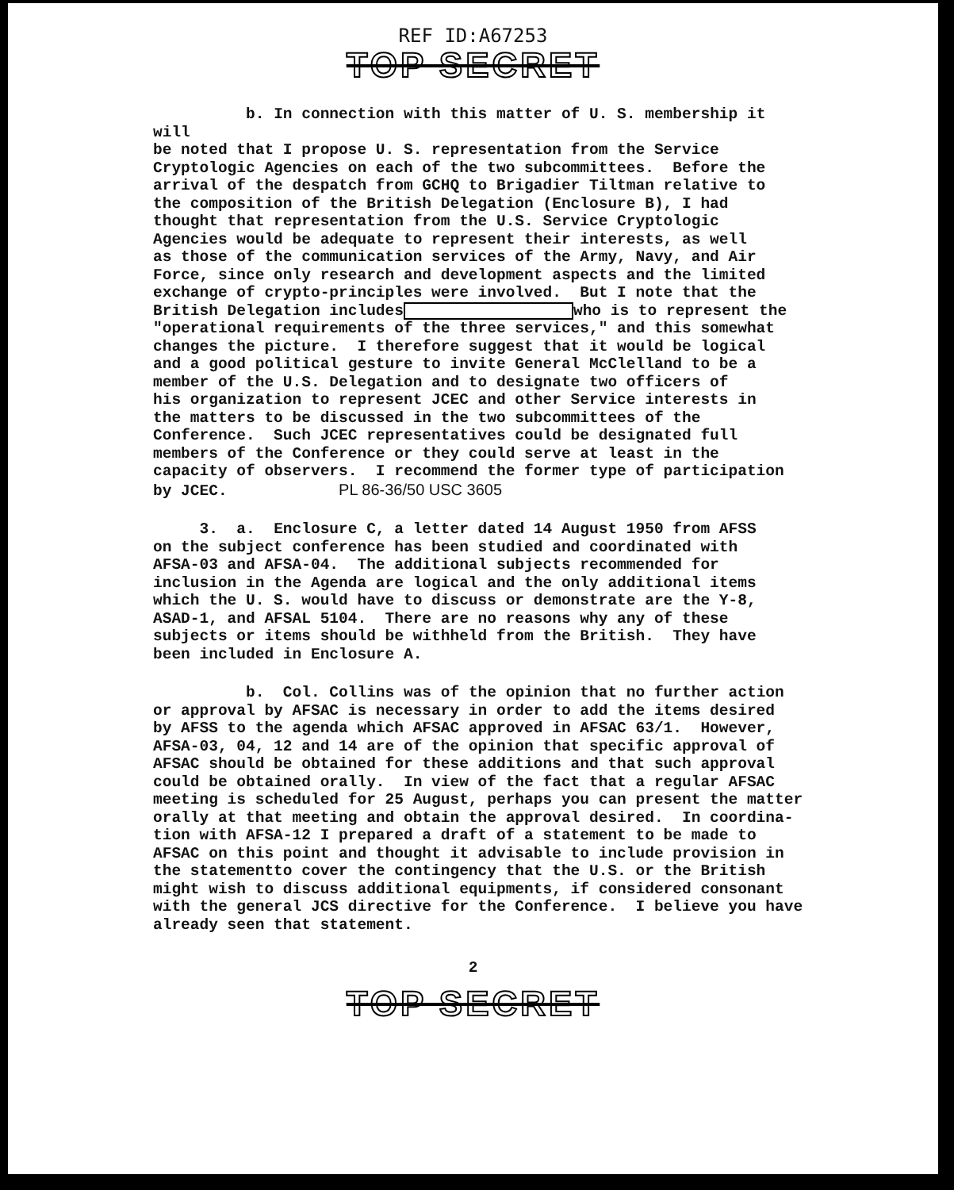REF ID:A67253
TOP SECRET
b. In connection with this matter of U. S. membership it will be noted that I propose U. S. representation from the Service Cryptologic Agencies on each of the two subcommittees. Before the arrival of the despatch from GCHQ to Brigadier Tiltman relative to the composition of the British Delegation (Enclosure B), I had thought that representation from the U.S. Service Cryptologic Agencies would be adequate to represent their interests, as well as those of the communication services of the Army, Navy, and Air Force, since only research and development aspects and the limited exchange of crypto-principles were involved. But I note that the British Delegation includes who is to represent the "operational requirements of the three services," and this somewhat changes the picture. I therefore suggest that it would be logical and a good political gesture to invite General McClelland to be a member of the U.S. Delegation and to designate two officers of his organization to represent JCEC and other Service interests in the matters to be discussed in the two subcommittees of the Conference. Such JCEC representatives could be designated full members of the Conference or they could serve at least in the capacity of observers. I recommend the former type of participation by JCEC. PL 86-36/50 USC 3605
3. a. Enclosure C, a letter dated 14 August 1950 from AFSS on the subject conference has been studied and coordinated with AFSA-03 and AFSA-04. The additional subjects recommended for inclusion in the Agenda are logical and the only additional items which the U. S. would have to discuss or demonstrate are the Y-8, ASAD-1, and AFSAL 5104. There are no reasons why any of these subjects or items should be withheld from the British. They have been included in Enclosure A.
b. Col. Collins was of the opinion that no further action or approval by AFSAC is necessary in order to add the items desired by AFSS to the agenda which AFSAC approved in AFSAC 63/1. However, AFSA-03, 04, 12 and 14 are of the opinion that specific approval of AFSAC should be obtained for these additions and that such approval could be obtained orally. In view of the fact that a regular AFSAC meeting is scheduled for 25 August, perhaps you can present the matter orally at that meeting and obtain the approval desired. In coordina- tion with AFSA-12 I prepared a draft of a statement to be made to AFSAC on this point and thought it advisable to include provision in the statementto cover the contingency that the U.S. or the British might wish to discuss additional equipments, if considered consonant with the general JCS directive for the Conference. I believe you have already seen that statement.
2
TOP SECRET